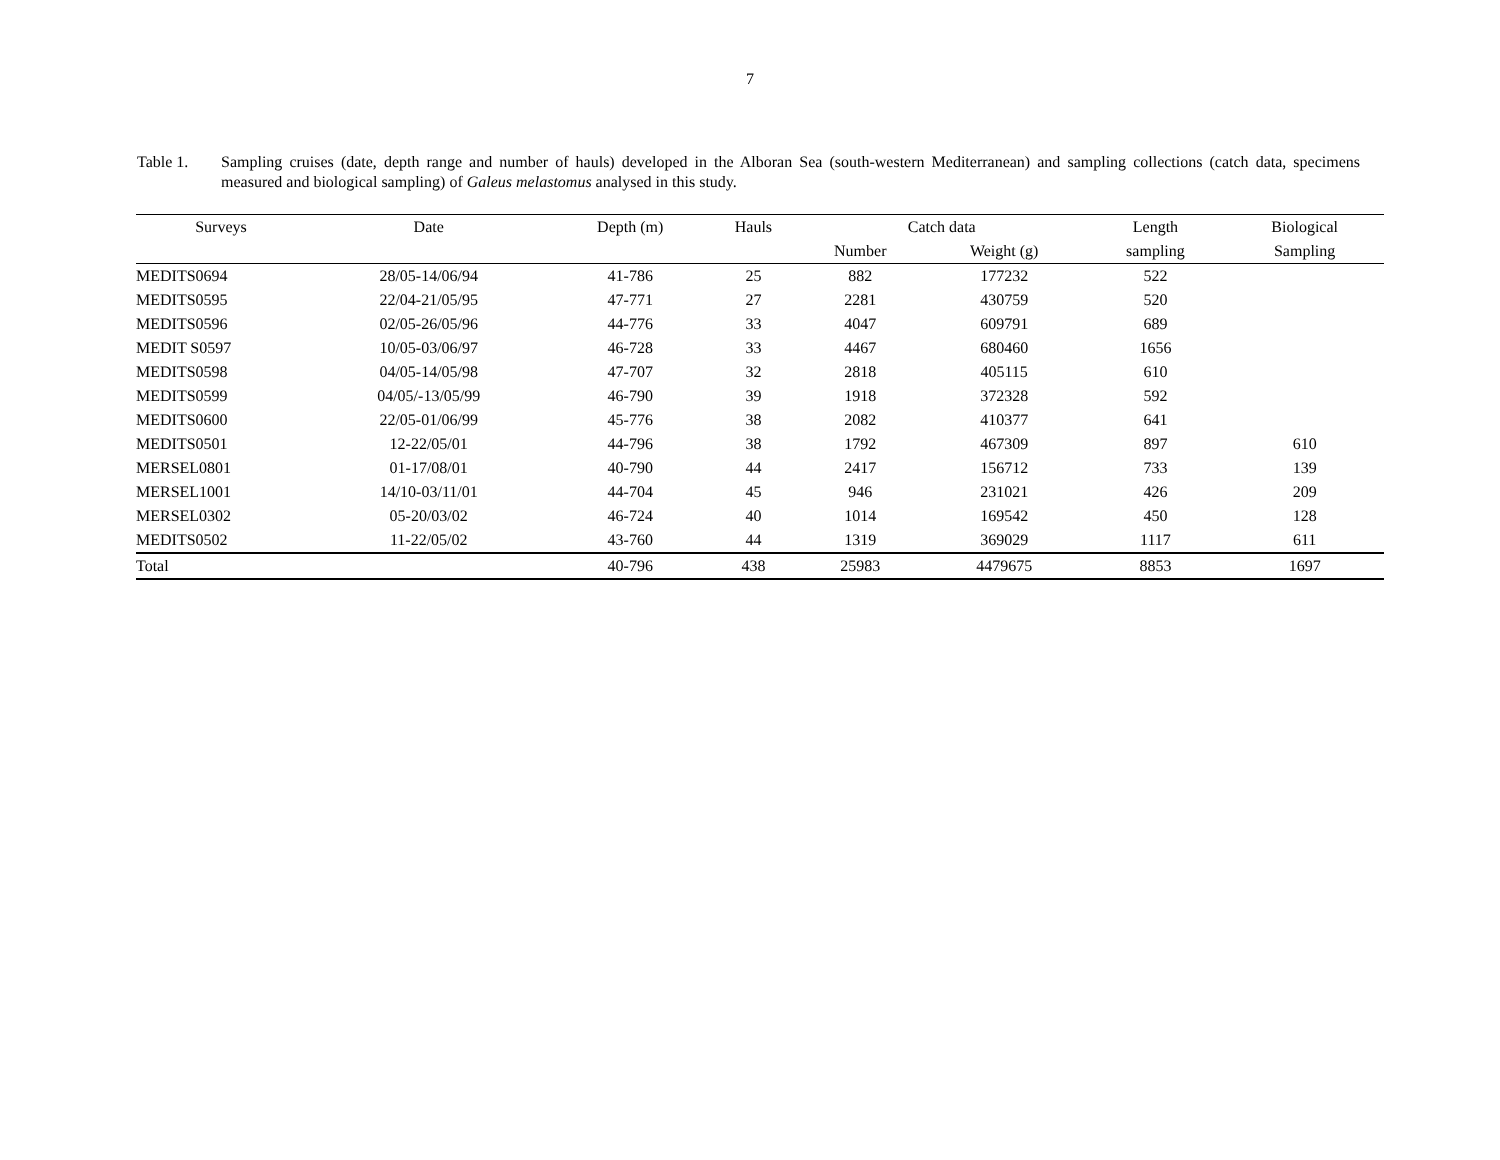7
Table 1. Sampling cruises (date, depth range and number of hauls) developed in the Alboran Sea (south-western Mediterranean) and sampling collections (catch data, specimens measured and biological sampling) of Galeus melastomus analysed in this study.
| Surveys | Date | Depth (m) | Hauls | Catch data | | Length | Biological |
| --- | --- | --- | --- | --- | --- | --- | --- |
| | | | | Number | Weight (g) | sampling | Sampling |
| MEDITS0694 | 28/05-14/06/94 | 41-786 | 25 | 882 | 177232 | 522 | |
| MEDITS0595 | 22/04-21/05/95 | 47-771 | 27 | 2281 | 430759 | 520 | |
| MEDITS0596 | 02/05-26/05/96 | 44-776 | 33 | 4047 | 609791 | 689 | |
| MEDIT S0597 | 10/05-03/06/97 | 46-728 | 33 | 4467 | 680460 | 1656 | |
| MEDITS0598 | 04/05-14/05/98 | 47-707 | 32 | 2818 | 405115 | 610 | |
| MEDITS0599 | 04/05/-13/05/99 | 46-790 | 39 | 1918 | 372328 | 592 | |
| MEDITS0600 | 22/05-01/06/99 | 45-776 | 38 | 2082 | 410377 | 641 | |
| MEDITS0501 | 12-22/05/01 | 44-796 | 38 | 1792 | 467309 | 897 | 610 |
| MERSEL0801 | 01-17/08/01 | 40-790 | 44 | 2417 | 156712 | 733 | 139 |
| MERSEL1001 | 14/10-03/11/01 | 44-704 | 45 | 946 | 231021 | 426 | 209 |
| MERSEL0302 | 05-20/03/02 | 46-724 | 40 | 1014 | 169542 | 450 | 128 |
| MEDITS0502 | 11-22/05/02 | 43-760 | 44 | 1319 | 369029 | 1117 | 611 |
| Total | | 40-796 | 438 | 25983 | 4479675 | 8853 | 1697 |